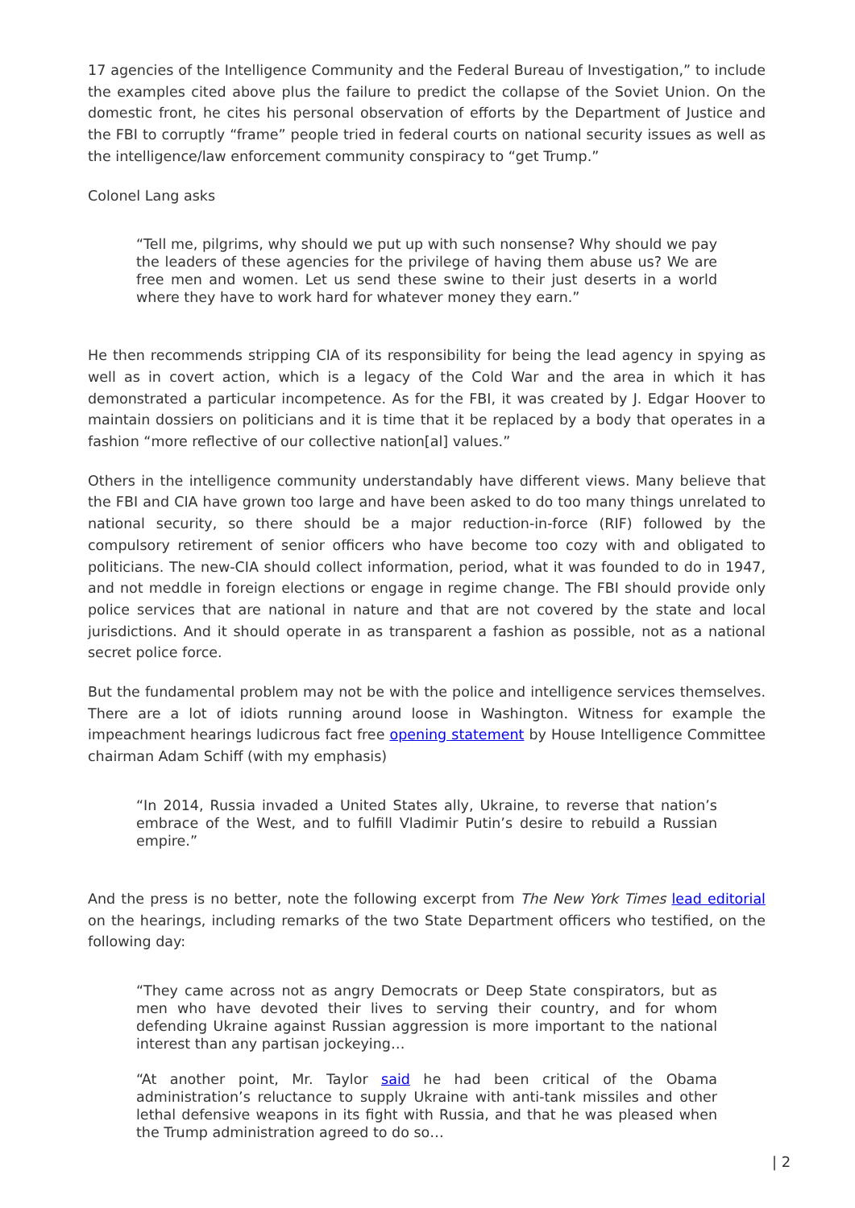17 agencies of the Intelligence Community and the Federal Bureau of Investigation,” to include the examples cited above plus the failure to predict the collapse of the Soviet Union. On the domestic front, he cites his personal observation of efforts by the Department of Justice and the FBI to corruptly “frame” people tried in federal courts on national security issues as well as the intelligence/law enforcement community conspiracy to “get Trump.”
Colonel Lang asks
“Tell me, pilgrims, why should we put up with such nonsense? Why should we pay the leaders of these agencies for the privilege of having them abuse us? We are free men and women. Let us send these swine to their just deserts in a world where they have to work hard for whatever money they earn.”
He then recommends stripping CIA of its responsibility for being the lead agency in spying as well as in covert action, which is a legacy of the Cold War and the area in which it has demonstrated a particular incompetence. As for the FBI, it was created by J. Edgar Hoover to maintain dossiers on politicians and it is time that it be replaced by a body that operates in a fashion “more reflective of our collective nation[al] values.”
Others in the intelligence community understandably have different views. Many believe that the FBI and CIA have grown too large and have been asked to do too many things unrelated to national security, so there should be a major reduction-in-force (RIF) followed by the compulsory retirement of senior officers who have become too cozy with and obligated to politicians. The new-CIA should collect information, period, what it was founded to do in 1947, and not meddle in foreign elections or engage in regime change. The FBI should provide only police services that are national in nature and that are not covered by the state and local jurisdictions. And it should operate in as transparent a fashion as possible, not as a national secret police force.
But the fundamental problem may not be with the police and intelligence services themselves. There are a lot of idiots running around loose in Washington. Witness for example the impeachment hearings ludicrous fact free opening statement by House Intelligence Committee chairman Adam Schiff (with my emphasis)
“In 2014, Russia invaded a United States ally, Ukraine, to reverse that nation’s embrace of the West, and to fulfill Vladimir Putin’s desire to rebuild a Russian empire.”
And the press is no better, note the following excerpt from The New York Times lead editorial on the hearings, including remarks of the two State Department officers who testified, on the following day:
“They came across not as angry Democrats or Deep State conspirators, but as men who have devoted their lives to serving their country, and for whom defending Ukraine against Russian aggression is more important to the national interest than any partisan jockeying…
“At another point, Mr. Taylor said he had been critical of the Obama administration’s reluctance to supply Ukraine with anti-tank missiles and other lethal defensive weapons in its fight with Russia, and that he was pleased when the Trump administration agreed to do so…
| 2